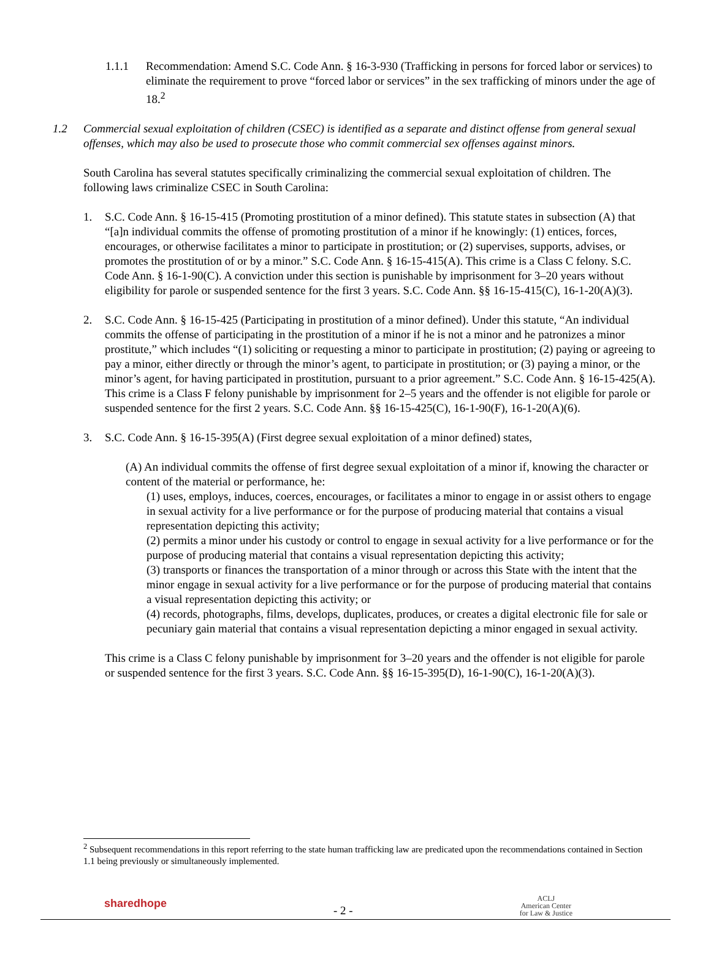1.1.1 Recommendation: Amend S.C. Code Ann. § 16-3-930 (Trafficking in persons for forced labor or services) to eliminate the requirement to prove “forced labor or services” in the sex trafficking of minors under the age of 18.<sup>2</sup>
1.2 Commercial sexual exploitation of children (CSEC) is identified as a separate and distinct offense from general sexual offenses, which may also be used to prosecute those who commit commercial sex offenses against minors.
South Carolina has several statutes specifically criminalizing the commercial sexual exploitation of children. The following laws criminalize CSEC in South Carolina:
1. S.C. Code Ann. § 16-15-415 (Promoting prostitution of a minor defined). This statute states in subsection (A) that “[a]n individual commits the offense of promoting prostitution of a minor if he knowingly: (1) entices, forces, encourages, or otherwise facilitates a minor to participate in prostitution; or (2) supervises, supports, advises, or promotes the prostitution of or by a minor.” S.C. Code Ann. § 16-15-415(A). This crime is a Class C felony. S.C. Code Ann. § 16-1-90(C). A conviction under this section is punishable by imprisonment for 3–20 years without eligibility for parole or suspended sentence for the first 3 years. S.C. Code Ann. §§ 16-15-415(C), 16-1-20(A)(3).
2. S.C. Code Ann. § 16-15-425 (Participating in prostitution of a minor defined). Under this statute, “An individual commits the offense of participating in the prostitution of a minor if he is not a minor and he patronizes a minor prostitute,” which includes “(1) soliciting or requesting a minor to participate in prostitution; (2) paying or agreeing to pay a minor, either directly or through the minor’s agent, to participate in prostitution; or (3) paying a minor, or the minor’s agent, for having participated in prostitution, pursuant to a prior agreement.” S.C. Code Ann. § 16-15-425(A). This crime is a Class F felony punishable by imprisonment for 2–5 years and the offender is not eligible for parole or suspended sentence for the first 2 years. S.C. Code Ann. §§ 16-15-425(C), 16-1-90(F), 16-1-20(A)(6).
3. S.C. Code Ann. § 16-15-395(A) (First degree sexual exploitation of a minor defined) states,
(A) An individual commits the offense of first degree sexual exploitation of a minor if, knowing the character or content of the material or performance, he:
(1) uses, employs, induces, coerces, encourages, or facilitates a minor to engage in or assist others to engage in sexual activity for a live performance or for the purpose of producing material that contains a visual representation depicting this activity;
(2) permits a minor under his custody or control to engage in sexual activity for a live performance or for the purpose of producing material that contains a visual representation depicting this activity;
(3) transports or finances the transportation of a minor through or across this State with the intent that the minor engage in sexual activity for a live performance or for the purpose of producing material that contains a visual representation depicting this activity; or
(4) records, photographs, films, develops, duplicates, produces, or creates a digital electronic file for sale or pecuniary gain material that contains a visual representation depicting a minor engaged in sexual activity.
This crime is a Class C felony punishable by imprisonment for 3–20 years and the offender is not eligible for parole or suspended sentence for the first 3 years. S.C. Code Ann. §§ 16-15-395(D), 16-1-90(C), 16-1-20(A)(3).
<sup>2</sup> Subsequent recommendations in this report referring to the state human trafficking law are predicated upon the recommendations contained in Section 1.1 being previously or simultaneously implemented.
sharedhope
- 2 -
ACLJ
American Center
for Law & Justice